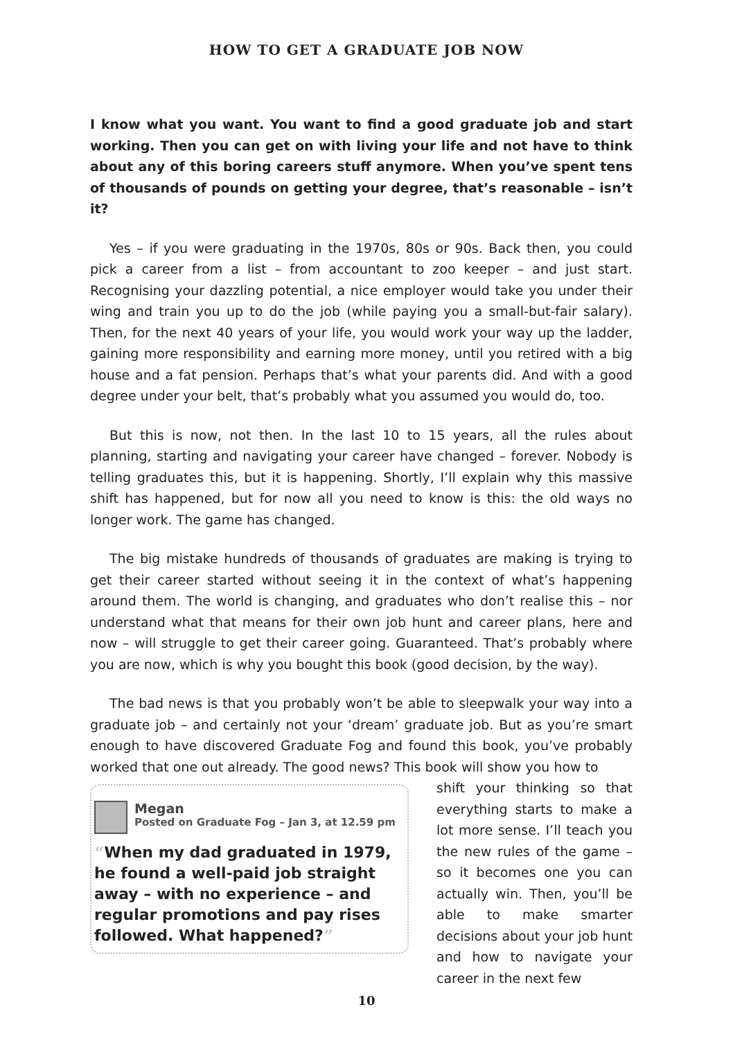HOW TO GET A GRADUATE JOB NOW
I know what you want. You want to find a good graduate job and start working. Then you can get on with living your life and not have to think about any of this boring careers stuff anymore. When you’ve spent tens of thousands of pounds on getting your degree, that’s reasonable – isn’t it?
Yes – if you were graduating in the 1970s, 80s or 90s. Back then, you could pick a career from a list – from accountant to zoo keeper – and just start. Recognising your dazzling potential, a nice employer would take you under their wing and train you up to do the job (while paying you a small-but-fair salary). Then, for the next 40 years of your life, you would work your way up the ladder, gaining more responsibility and earning more money, until you retired with a big house and a fat pension. Perhaps that’s what your parents did. And with a good degree under your belt, that’s probably what you assumed you would do, too.
But this is now, not then. In the last 10 to 15 years, all the rules about planning, starting and navigating your career have changed – forever. Nobody is telling graduates this, but it is happening. Shortly, I’ll explain why this massive shift has happened, but for now all you need to know is this: the old ways no longer work. The game has changed.
The big mistake hundreds of thousands of graduates are making is trying to get their career started without seeing it in the context of what’s happening around them. The world is changing, and graduates who don’t realise this – nor understand what that means for their own job hunt and career plans, here and now – will struggle to get their career going. Guaranteed. That’s probably where you are now, which is why you bought this book (good decision, by the way).
The bad news is that you probably won’t be able to sleepwalk your way into a graduate job – and certainly not your ‘dream’ graduate job. But as you’re smart enough to have discovered Graduate Fog and found this book, you’ve probably worked that one out already. The good news? This book will show you how to
Megan
Posted on Graduate Fog – Jan 3, at 12.59 pm
“When my dad graduated in 1979, he found a well-paid job straight away – with no experience – and regular promotions and pay rises followed. What happened?”
shift your thinking so that everything starts to make a lot more sense. I’ll teach you the new rules of the game – so it becomes one you can actually win. Then, you’ll be able to make smarter decisions about your job hunt and how to navigate your career in the next few
10